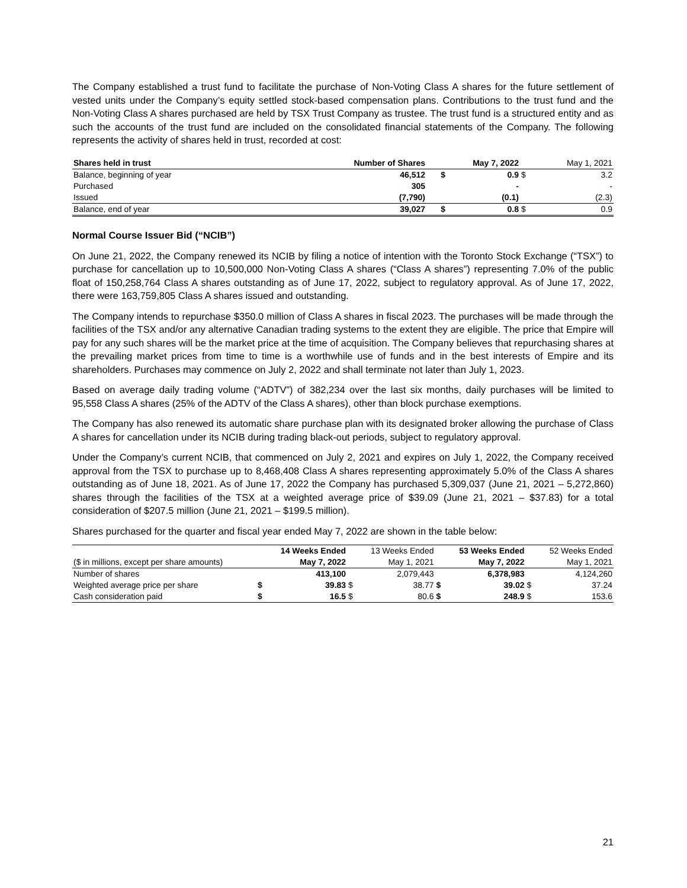The Company established a trust fund to facilitate the purchase of Non-Voting Class A shares for the future settlement of vested units under the Company’s equity settled stock-based compensation plans. Contributions to the trust fund and the Non-Voting Class A shares purchased are held by TSX Trust Company as trustee. The trust fund is a structured entity and as such the accounts of the trust fund are included on the consolidated financial statements of the Company. The following represents the activity of shares held in trust, recorded at cost:
| Shares held in trust | Number of Shares | | May 7, 2022 | | May 1, 2021 |
| --- | --- | --- | --- | --- | --- |
| Balance, beginning of year | 46,512 | $ | 0.9 | $ | 3.2 |
| Purchased | 305 | | - | | - |
| Issued | (7,790) | | (0.1) | | (2.3) |
| Balance, end of year | 39,027 | $ | 0.8 | $ | 0.9 |
Normal Course Issuer Bid (“NCIB”)
On June 21, 2022, the Company renewed its NCIB by filing a notice of intention with the Toronto Stock Exchange (“TSX”) to purchase for cancellation up to 10,500,000 Non-Voting Class A shares (“Class A shares”) representing 7.0% of the public float of 150,258,764 Class A shares outstanding as of June 17, 2022, subject to regulatory approval. As of June 17, 2022, there were 163,759,805 Class A shares issued and outstanding.
The Company intends to repurchase $350.0 million of Class A shares in fiscal 2023. The purchases will be made through the facilities of the TSX and/or any alternative Canadian trading systems to the extent they are eligible. The price that Empire will pay for any such shares will be the market price at the time of acquisition. The Company believes that repurchasing shares at the prevailing market prices from time to time is a worthwhile use of funds and in the best interests of Empire and its shareholders. Purchases may commence on July 2, 2022 and shall terminate not later than July 1, 2023.
Based on average daily trading volume (“ADTV”) of 382,234 over the last six months, daily purchases will be limited to 95,558 Class A shares (25% of the ADTV of the Class A shares), other than block purchase exemptions.
The Company has also renewed its automatic share purchase plan with its designated broker allowing the purchase of Class A shares for cancellation under its NCIB during trading black-out periods, subject to regulatory approval.
Under the Company’s current NCIB, that commenced on July 2, 2021 and expires on July 1, 2022, the Company received approval from the TSX to purchase up to 8,468,408 Class A shares representing approximately 5.0% of the Class A shares outstanding as of June 18, 2021. As of June 17, 2022 the Company has purchased 5,309,037 (June 21, 2021 – 5,272,860) shares through the facilities of the TSX at a weighted average price of $39.09 (June 21, 2021 – $37.83) for a total consideration of $207.5 million (June 21, 2021 – $199.5 million).
Shares purchased for the quarter and fiscal year ended May 7, 2022 are shown in the table below:
| | | 14 Weeks Ended | | 13 Weeks Ended | | 53 Weeks Ended | | 52 Weeks Ended |
| --- | --- | --- | --- | --- | --- | --- | --- | --- |
| ($ in millions, except per share amounts) | | May 7, 2022 | | May 1, 2021 | | May 7, 2022 | | May 1, 2021 |
| Number of shares | | 413,100 | | 2,079,443 | | 6,378,983 | | 4,124,260 |
| Weighted average price per share | $ | 39.83 | $ | 38.77 | $ | 39.02 | $ | 37.24 |
| Cash consideration paid | $ | 16.5 | $ | 80.6 | $ | 248.9 | $ | 153.6 |
21